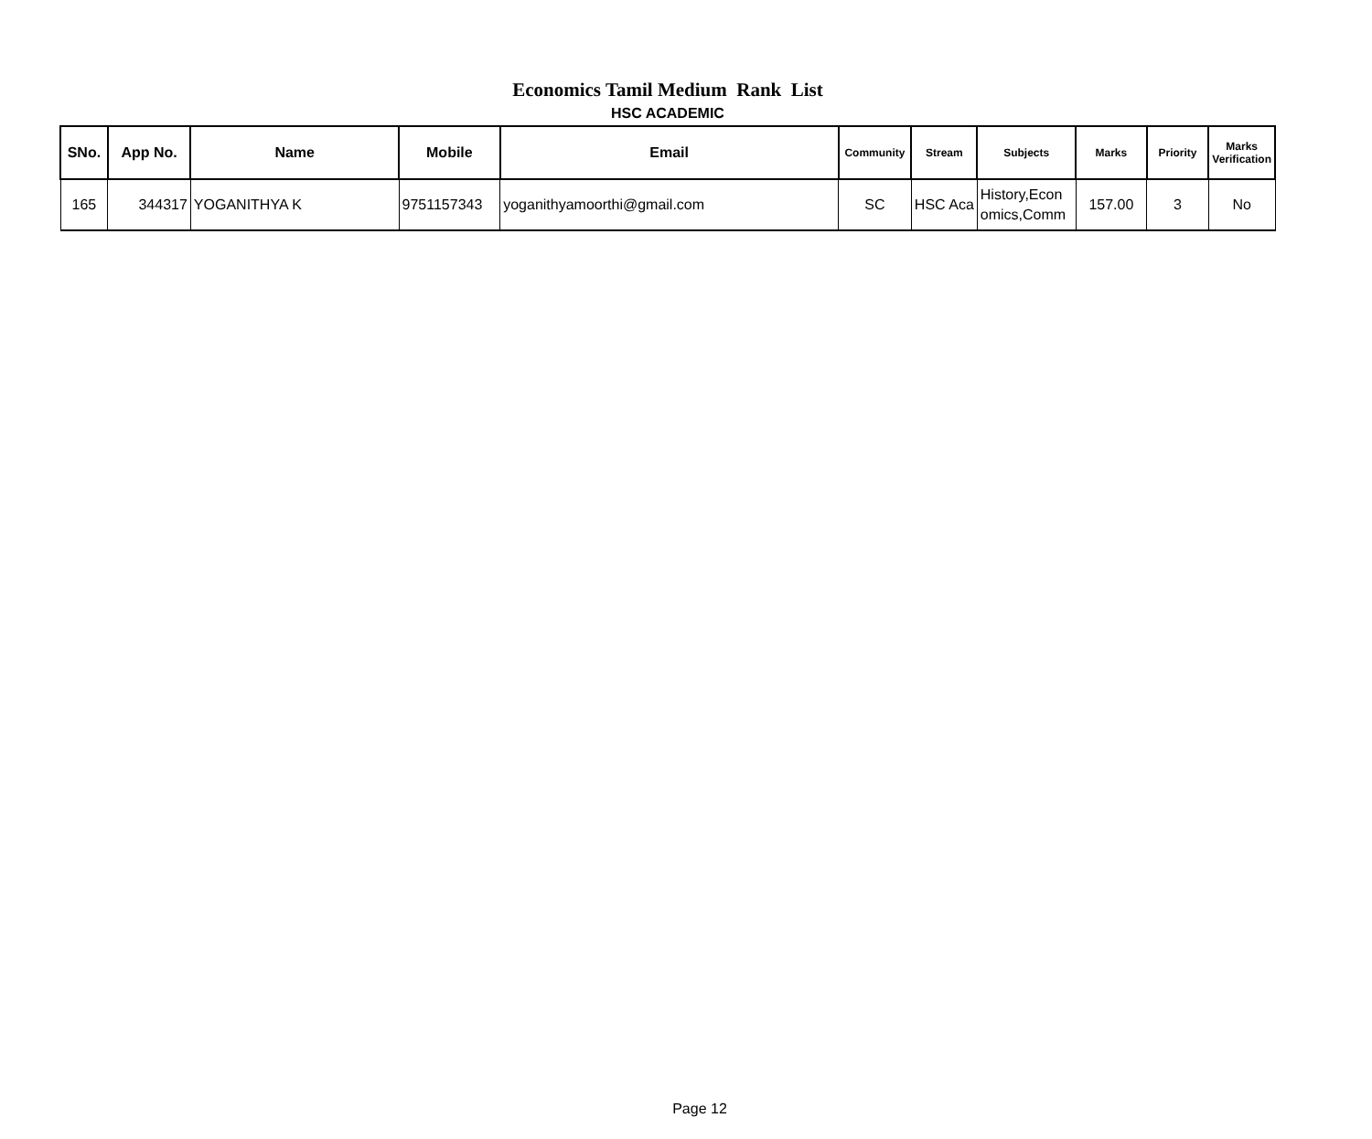Economics Tamil Medium Rank List
HSC ACADEMIC
| SNo. | App No. | Name | Mobile | Email | Community | Stream | Subjects | Marks | Priority | Marks Verification |
| --- | --- | --- | --- | --- | --- | --- | --- | --- | --- | --- |
| 165 | 344317 | YOGANITHYA K | 9751157343 | yoganithyamoorthi@gmail.com | SC | HSC Aca | History,Econ omics,Comm | 157.00 | 3 | No |
Page 12